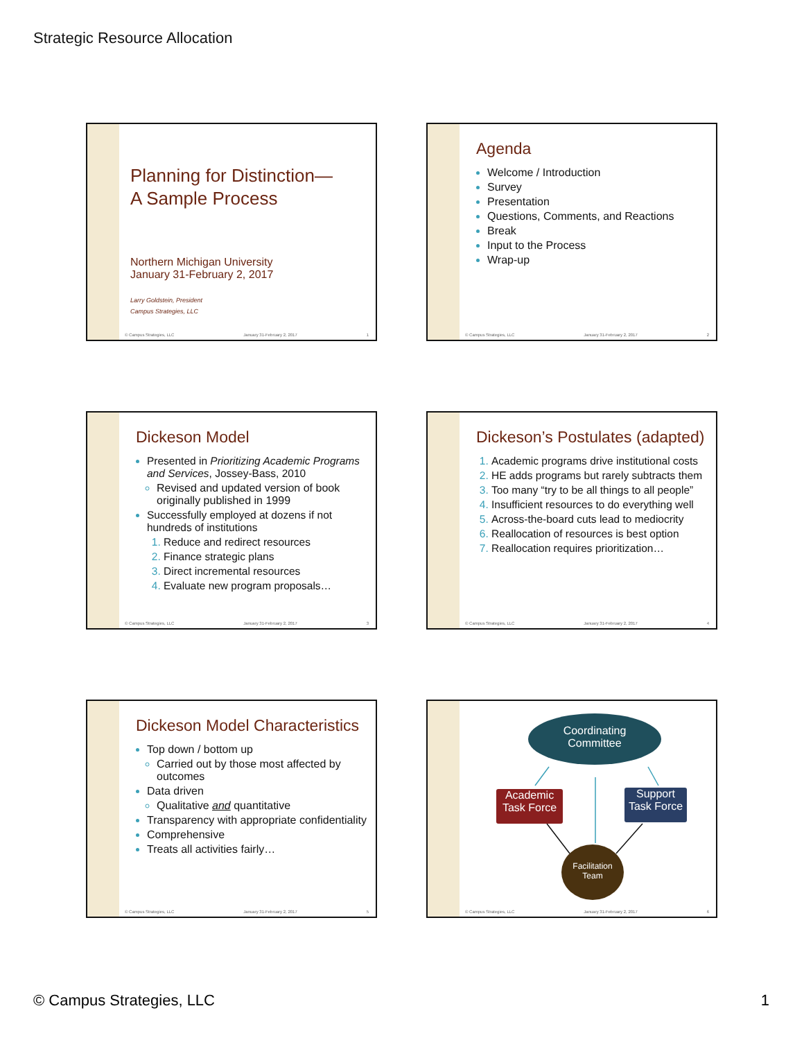Strategic Resource Allocation
Planning for Distinction—
A Sample Process
Northern Michigan University
January 31-February 2, 2017
Larry Goldstein, President
Campus Strategies, LLC
© Campus Strategies, LLC January 31-February 2, 2017 1
Agenda
Welcome / Introduction
Survey
Presentation
Questions, Comments, and Reactions
Break
Input to the Process
Wrap-up
© Campus Strategies, LLC January 31-February 2, 2017 2
Dickeson Model
Presented in Prioritizing Academic Programs and Services, Jossey-Bass, 2010
Revised and updated version of book originally published in 1999
Successfully employed at dozens if not hundreds of institutions
Reduce and redirect resources
Finance strategic plans
Direct incremental resources
Evaluate new program proposals…
© Campus Strategies, LLC January 31-February 2, 2017 3
Dickeson’s Postulates (adapted)
Academic programs drive institutional costs
HE adds programs but rarely subtracts them
Too many “try to be all things to all people”
Insufficient resources to do everything well
Across-the-board cuts lead to mediocrity
Reallocation of resources is best option
Reallocation requires prioritization…
© Campus Strategies, LLC January 31-February 2, 2017 4
Dickeson Model Characteristics
Top down / bottom up
Carried out by those most affected by outcomes
Data driven
Qualitative and quantitative
Transparency with appropriate confidentiality
Comprehensive
Treats all activities fairly…
© Campus Strategies, LLC January 31-February 2, 2017 5
Coordinating
Committee
Academic
Task Force
Support
Task Force
Facilitation
Team
© Campus Strategies, LLC January 31-February 2, 2017 6
© Campus Strategies, LLC 1